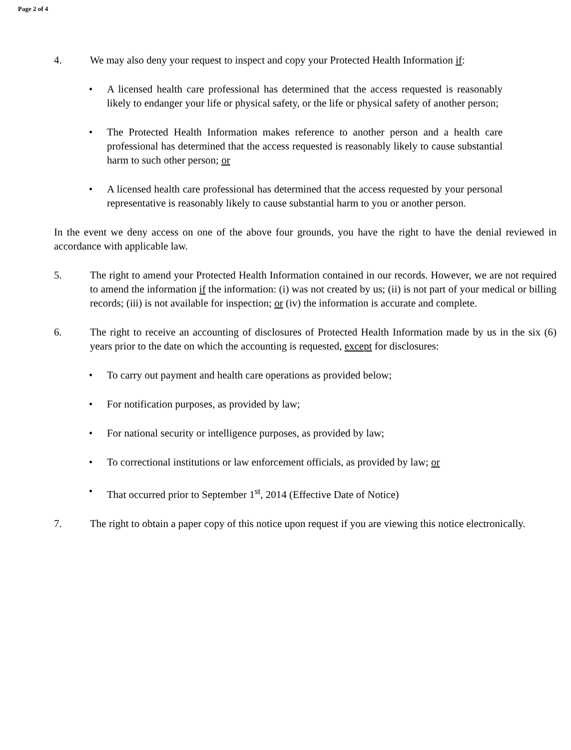Page 2 of 4
4. We may also deny your request to inspect and copy your Protected Health Information if:
• A licensed health care professional has determined that the access requested is reasonably likely to endanger your life or physical safety, or the life or physical safety of another person;
• The Protected Health Information makes reference to another person and a health care professional has determined that the access requested is reasonably likely to cause substantial harm to such other person; or
• A licensed health care professional has determined that the access requested by your personal representative is reasonably likely to cause substantial harm to you or another person.
In the event we deny access on one of the above four grounds, you have the right to have the denial reviewed in accordance with applicable law.
5. The right to amend your Protected Health Information contained in our records. However, we are not required to amend the information if the information: (i) was not created by us; (ii) is not part of your medical or billing records; (iii) is not available for inspection; or (iv) the information is accurate and complete.
6. The right to receive an accounting of disclosures of Protected Health Information made by us in the six (6) years prior to the date on which the accounting is requested, except for disclosures:
• To carry out payment and health care operations as provided below;
• For notification purposes, as provided by law;
• For national security or intelligence purposes, as provided by law;
• To correctional institutions or law enforcement officials, as provided by law; or
• That occurred prior to September 1<sup>st</sup>, 2014 (Effective Date of Notice)
7. The right to obtain a paper copy of this notice upon request if you are viewing this notice electronically.